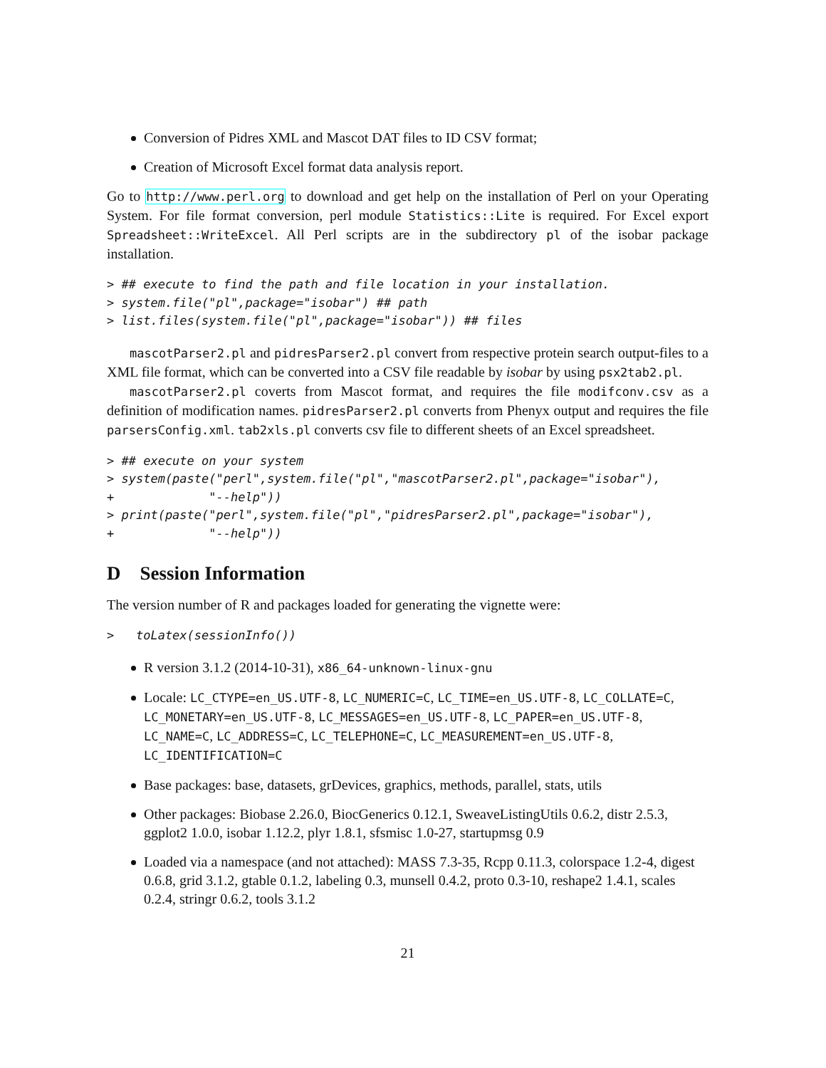Conversion of Pidres XML and Mascot DAT files to ID CSV format;
Creation of Microsoft Excel format data analysis report.
Go to http://www.perl.org to download and get help on the installation of Perl on your Operating System. For file format conversion, perl module Statistics::Lite is required. For Excel export Spreadsheet::WriteExcel. All Perl scripts are in the subdirectory pl of the isobar package installation.
> ## execute to find the path and file location in your installation.
> system.file("pl",package="isobar") ## path
> list.files(system.file("pl",package="isobar")) ## files
mascotParser2.pl and pidresParser2.pl convert from respective protein search output-files to a XML file format, which can be converted into a CSV file readable by isobar by using psx2tab2.pl.
mascotParser2.pl coverts from Mascot format, and requires the file modifconv.csv as a definition of modification names. pidresParser2.pl converts from Phenyx output and requires the file parsersConfig.xml. tab2xls.pl converts csv file to different sheets of an Excel spreadsheet.
> ## execute on your system
> system(paste("perl",system.file("pl","mascotParser2.pl",package="isobar"),
+             "--help"))
> print(paste("perl",system.file("pl","pidresParser2.pl",package="isobar"),
+             "--help"))
D Session Information
The version number of R and packages loaded for generating the vignette were:
>   toLatex(sessionInfo())
R version 3.1.2 (2014-10-31), x86_64-unknown-linux-gnu
Locale: LC_CTYPE=en_US.UTF-8, LC_NUMERIC=C, LC_TIME=en_US.UTF-8, LC_COLLATE=C, LC_MONETARY=en_US.UTF-8, LC_MESSAGES=en_US.UTF-8, LC_PAPER=en_US.UTF-8, LC_NAME=C, LC_ADDRESS=C, LC_TELEPHONE=C, LC_MEASUREMENT=en_US.UTF-8, LC_IDENTIFICATION=C
Base packages: base, datasets, grDevices, graphics, methods, parallel, stats, utils
Other packages: Biobase 2.26.0, BiocGenerics 0.12.1, SweaveListingUtils 0.6.2, distr 2.5.3, ggplot2 1.0.0, isobar 1.12.2, plyr 1.8.1, sfsmisc 1.0-27, startupmsg 0.9
Loaded via a namespace (and not attached): MASS 7.3-35, Rcpp 0.11.3, colorspace 1.2-4, digest 0.6.8, grid 3.1.2, gtable 0.1.2, labeling 0.3, munsell 0.4.2, proto 0.3-10, reshape2 1.4.1, scales 0.2.4, stringr 0.6.2, tools 3.1.2
21